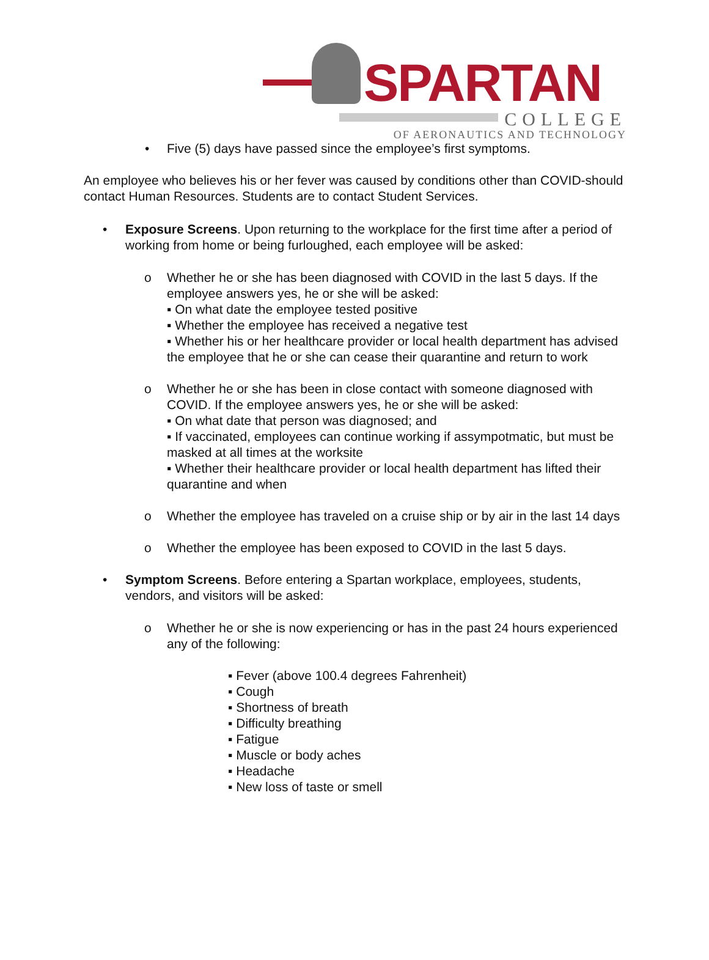SPARTAN
COLLEGE
OF AERONAUTICS AND TECHNOLOGY
• Five (5) days have passed since the employee’s first symptoms.
An employee who believes his or her fever was caused by conditions other than COVID-should contact Human Resources. Students are to contact Student Services.
• Exposure Screens. Upon returning to the workplace for the first time after a period of working from home or being furloughed, each employee will be asked:
o Whether he or she has been diagnosed with COVID in the last 5 days. If the employee answers yes, he or she will be asked:
▪ On what date the employee tested positive
▪ Whether the employee has received a negative test
▪ Whether his or her healthcare provider or local health department has advised the employee that he or she can cease their quarantine and return to work
o Whether he or she has been in close contact with someone diagnosed with COVID. If the employee answers yes, he or she will be asked:
▪ On what date that person was diagnosed; and
▪ If vaccinated, employees can continue working if assympotmatic, but must be masked at all times at the worksite
▪ Whether their healthcare provider or local health department has lifted their quarantine and when
o Whether the employee has traveled on a cruise ship or by air in the last 14 days
o Whether the employee has been exposed to COVID in the last 5 days.
• Symptom Screens. Before entering a Spartan workplace, employees, students, vendors, and visitors will be asked:
o Whether he or she is now experiencing or has in the past 24 hours experienced any of the following:
▪ Fever (above 100.4 degrees Fahrenheit)
▪ Cough
▪ Shortness of breath
▪ Difficulty breathing
▪ Fatigue
▪ Muscle or body aches
▪ Headache
▪ New loss of taste or smell